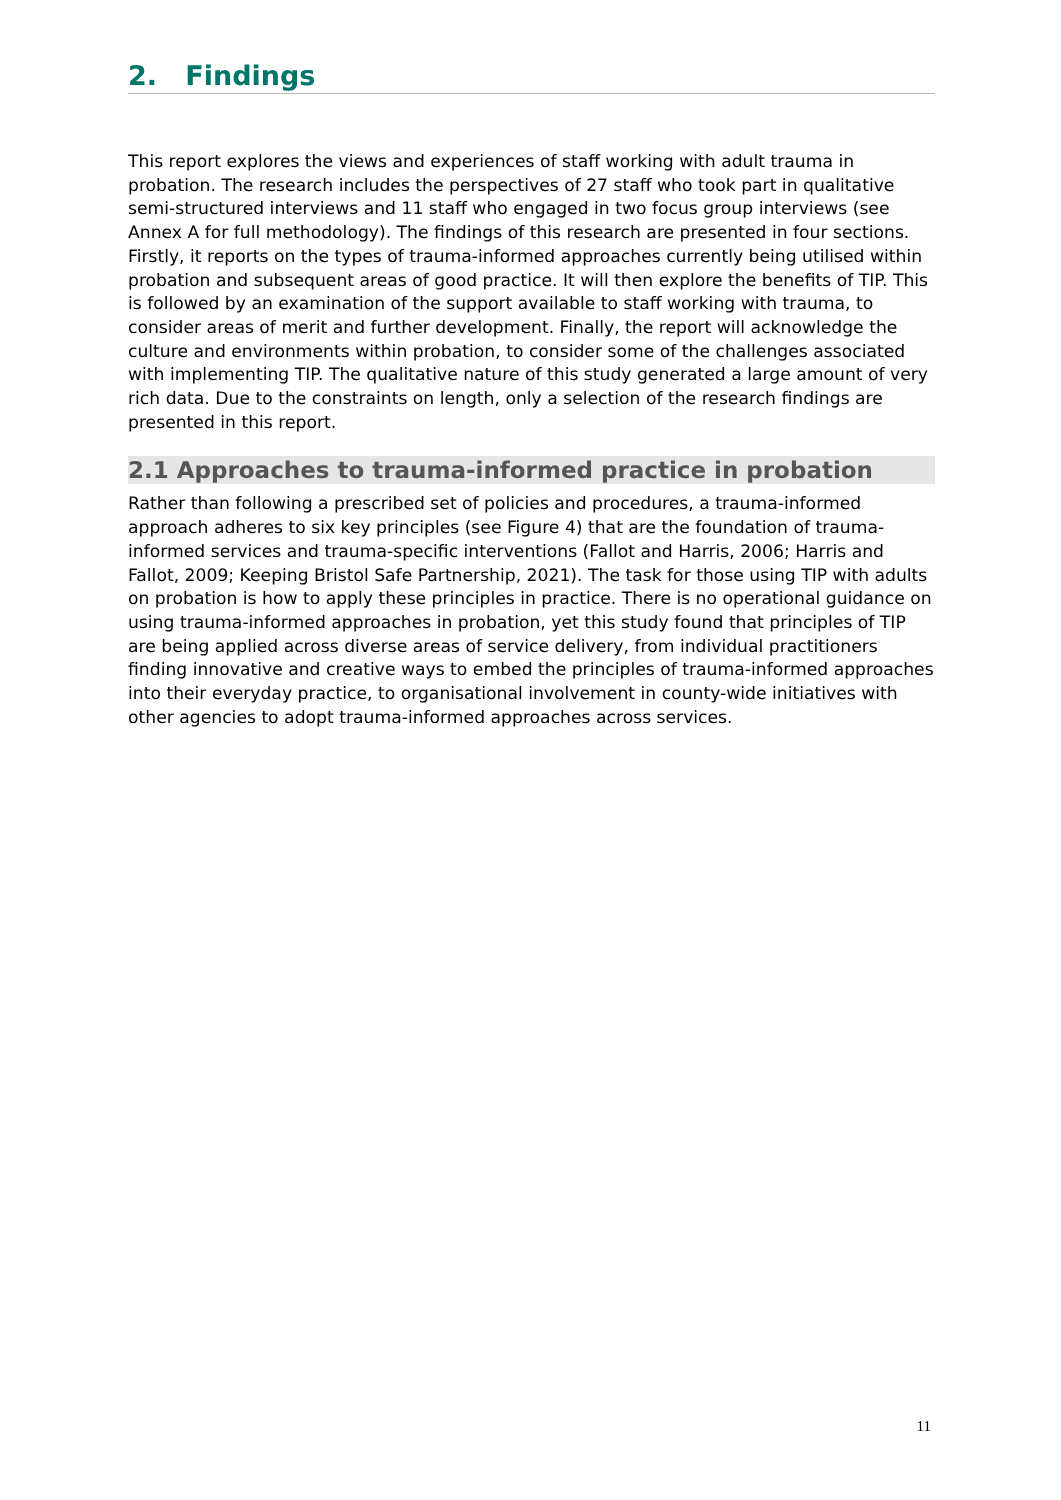2. Findings
This report explores the views and experiences of staff working with adult trauma in probation. The research includes the perspectives of 27 staff who took part in qualitative semi-structured interviews and 11 staff who engaged in two focus group interviews (see Annex A for full methodology). The findings of this research are presented in four sections. Firstly, it reports on the types of trauma-informed approaches currently being utilised within probation and subsequent areas of good practice. It will then explore the benefits of TIP. This is followed by an examination of the support available to staff working with trauma, to consider areas of merit and further development. Finally, the report will acknowledge the culture and environments within probation, to consider some of the challenges associated with implementing TIP. The qualitative nature of this study generated a large amount of very rich data. Due to the constraints on length, only a selection of the research findings are presented in this report.
2.1 Approaches to trauma-informed practice in probation
Rather than following a prescribed set of policies and procedures, a trauma-informed approach adheres to six key principles (see Figure 4) that are the foundation of trauma-informed services and trauma-specific interventions (Fallot and Harris, 2006; Harris and Fallot, 2009; Keeping Bristol Safe Partnership, 2021). The task for those using TIP with adults on probation is how to apply these principles in practice. There is no operational guidance on using trauma-informed approaches in probation, yet this study found that principles of TIP are being applied across diverse areas of service delivery, from individual practitioners finding innovative and creative ways to embed the principles of trauma-informed approaches into their everyday practice, to organisational involvement in county-wide initiatives with other agencies to adopt trauma-informed approaches across services.
11